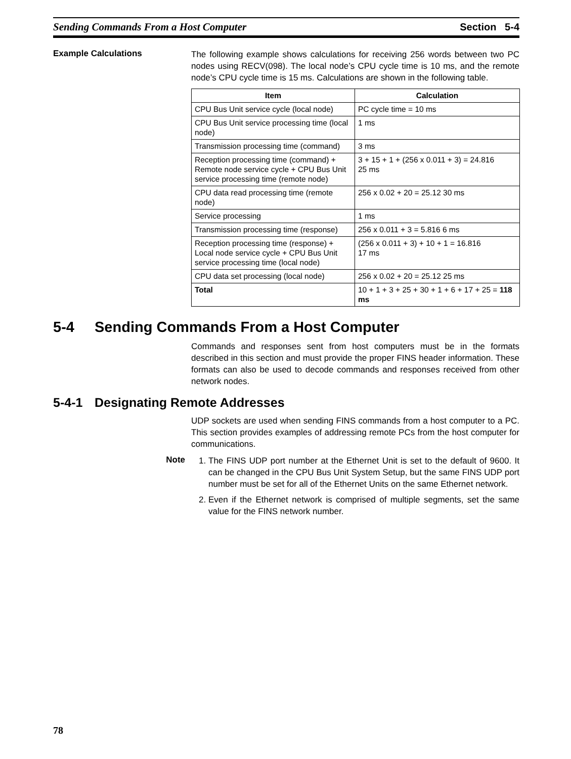Sending Commands From a Host Computer Section 5-4
Example Calculations
The following example shows calculations for receiving 256 words between two PC nodes using RECV(098). The local node’s CPU cycle time is 10 ms, and the remote node’s CPU cycle time is 15 ms. Calculations are shown in the following table.
| Item | Calculation |
| --- | --- |
| CPU Bus Unit service cycle (local node) | PC cycle time = 10 ms |
| CPU Bus Unit service processing time (local node) | 1 ms |
| Transmission processing time (command) | 3 ms |
| Reception processing time (command) + Remote node service cycle + CPU Bus Unit service processing time (remote node) | 3 + 15 + 1 + (256 x 0.011 + 3) = 24.816 25 ms |
| CPU data read processing time (remote node) | 256 x 0.02 + 20 = 25.12 30 ms |
| Service processing | 1 ms |
| Transmission processing time (response) | 256 x 0.011 + 3 = 5.816 6 ms |
| Reception processing time (response) + Local node service cycle + CPU Bus Unit service processing time (local node) | (256 x 0.011 + 3) + 10 + 1 = 16.816 17 ms |
| CPU data set processing (local node) | 256 x 0.02 + 20 = 25.12 25 ms |
| Total | 10 + 1 + 3 + 25 + 30 + 1 + 6 + 17 + 25 = 118 ms |
5-4 Sending Commands From a Host Computer
Commands and responses sent from host computers must be in the formats described in this section and must provide the proper FINS header information. These formats can also be used to decode commands and responses received from other network nodes.
5-4-1 Designating Remote Addresses
UDP sockets are used when sending FINS commands from a host computer to a PC. This section provides examples of addressing remote PCs from the host computer for communications.
Note
1. The FINS UDP port number at the Ethernet Unit is set to the default of 9600. It can be changed in the CPU Bus Unit System Setup, but the same FINS UDP port number must be set for all of the Ethernet Units on the same Ethernet network.
2. Even if the Ethernet network is comprised of multiple segments, set the same value for the FINS network number.
78